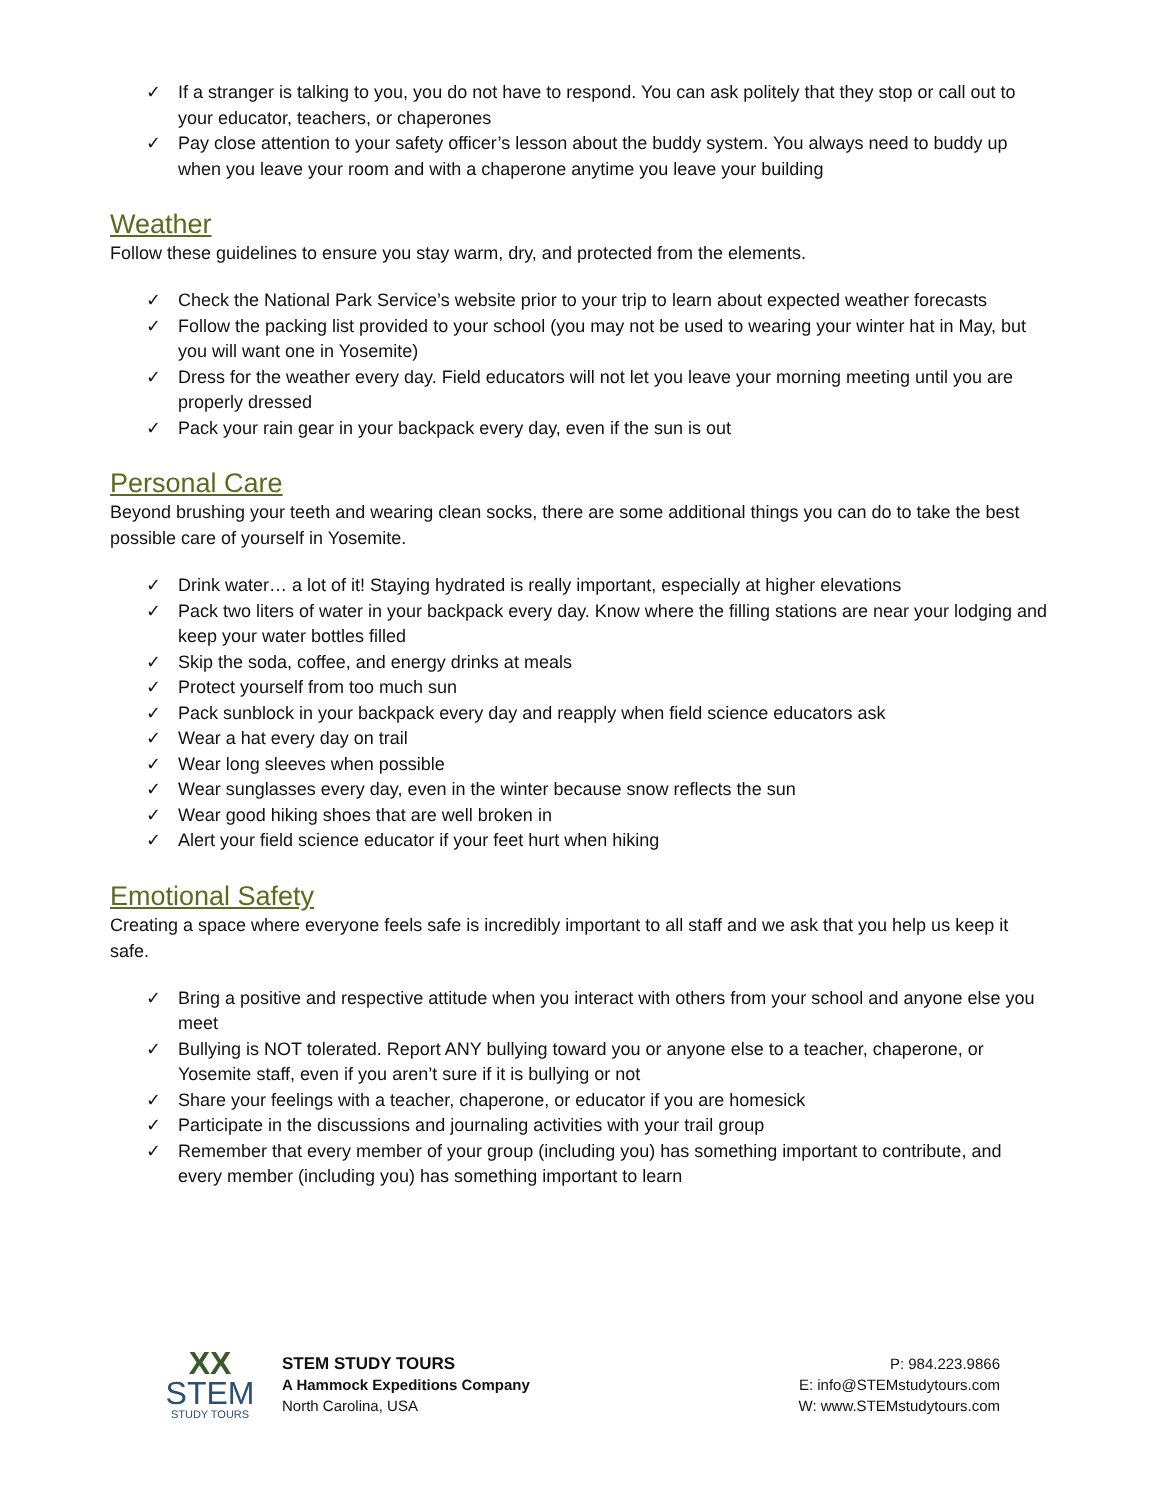✓ If a stranger is talking to you, you do not have to respond. You can ask politely that they stop or call out to your educator, teachers, or chaperones
✓ Pay close attention to your safety officer’s lesson about the buddy system. You always need to buddy up when you leave your room and with a chaperone anytime you leave your building
Weather
Follow these guidelines to ensure you stay warm, dry, and protected from the elements.
✓ Check the National Park Service’s website prior to your trip to learn about expected weather forecasts
✓ Follow the packing list provided to your school (you may not be used to wearing your winter hat in May, but you will want one in Yosemite)
✓ Dress for the weather every day. Field educators will not let you leave your morning meeting until you are properly dressed
✓ Pack your rain gear in your backpack every day, even if the sun is out
Personal Care
Beyond brushing your teeth and wearing clean socks, there are some additional things you can do to take the best possible care of yourself in Yosemite.
✓ Drink water… a lot of it! Staying hydrated is really important, especially at higher elevations
✓ Pack two liters of water in your backpack every day. Know where the filling stations are near your lodging and keep your water bottles filled
✓ Skip the soda, coffee, and energy drinks at meals
✓ Protect yourself from too much sun
✓ Pack sunblock in your backpack every day and reapply when field science educators ask
✓ Wear a hat every day on trail
✓ Wear long sleeves when possible
✓ Wear sunglasses every day, even in the winter because snow reflects the sun
✓ Wear good hiking shoes that are well broken in
✓ Alert your field science educator if your feet hurt when hiking
Emotional Safety
Creating a space where everyone feels safe is incredibly important to all staff and we ask that you help us keep it safe.
✓ Bring a positive and respective attitude when you interact with others from your school and anyone else you meet
✓ Bullying is NOT tolerated. Report ANY bullying toward you or anyone else to a teacher, chaperone, or Yosemite staff, even if you aren’t sure if it is bullying or not
✓ Share your feelings with a teacher, chaperone, or educator if you are homesick
✓ Participate in the discussions and journaling activities with your trail group
✓ Remember that every member of your group (including you) has something important to contribute, and every member (including you) has something important to learn
XX
STEM
STUDY TOURS
STEM STUDY TOURS
A Hammock Expeditions Company
North Carolina, USA
P: 984.223.9866
E: info@STEMstudytours.com
W: www.STEMstudytours.com